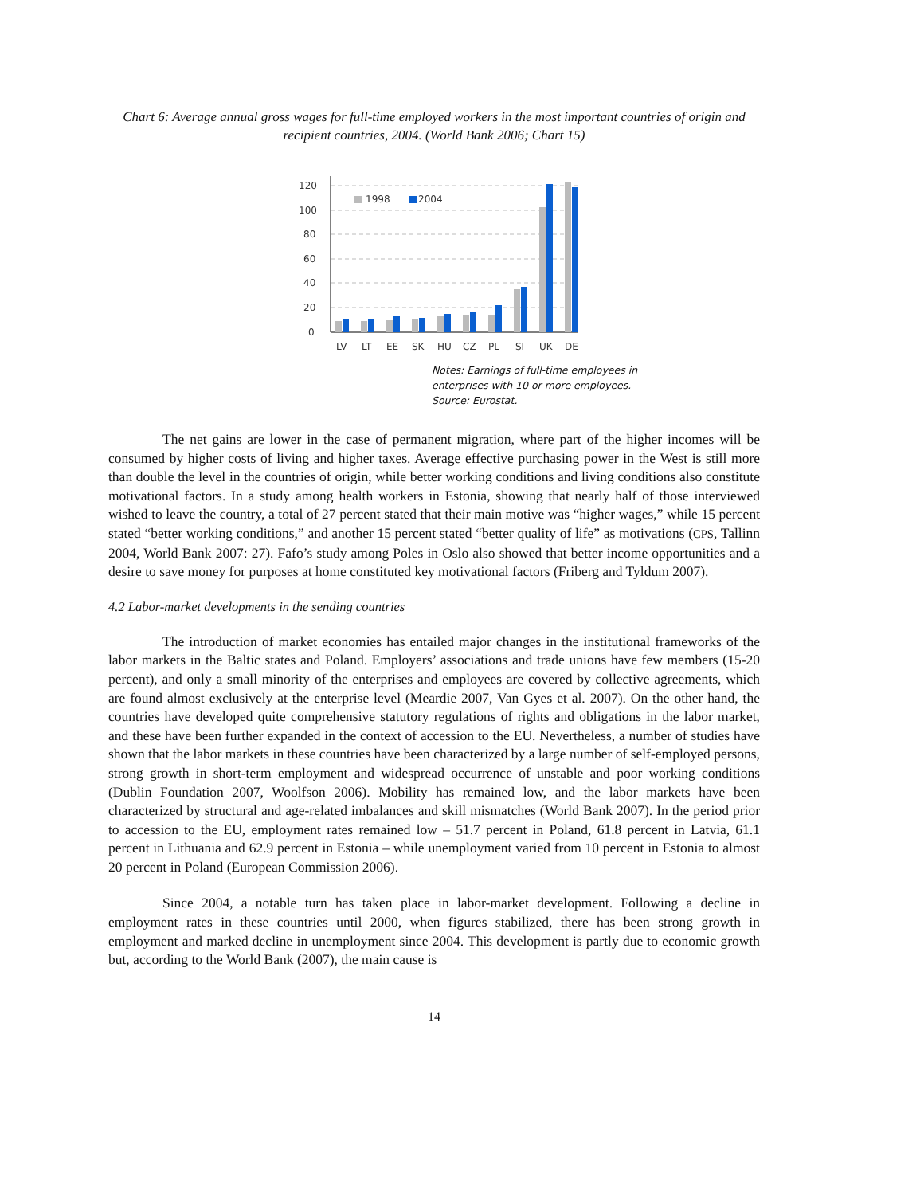Chart 6: Average annual gross wages for full-time employed workers in the most important countries of origin and recipient countries, 2004. (World Bank 2006; Chart 15)
120
100
80
60
40
20
0
1998
2004
LV
LT
EE
SK
HU
CZ
PL
SI
UK
DE
Notes: Earnings of full-time employees in
enterprises with 10 or more employees.
Source: Eurostat.
The net gains are lower in the case of permanent migration, where part of the higher incomes will be consumed by higher costs of living and higher taxes. Average effective purchasing power in the West is still more than double the level in the countries of origin, while better working conditions and living conditions also constitute motivational factors. In a study among health workers in Estonia, showing that nearly half of those interviewed wished to leave the country, a total of 27 percent stated that their main motive was “higher wages,” while 15 percent stated “better working conditions,” and another 15 percent stated “better quality of life” as motivations (CPS, Tallinn 2004, World Bank 2007: 27). Fafo’s study among Poles in Oslo also showed that better income opportunities and a desire to save money for purposes at home constituted key motivational factors (Friberg and Tyldum 2007).
4.2 Labor-market developments in the sending countries
The introduction of market economies has entailed major changes in the institutional frameworks of the labor markets in the Baltic states and Poland. Employers’ associations and trade unions have few members (15-20 percent), and only a small minority of the enterprises and employees are covered by collective agreements, which are found almost exclusively at the enterprise level (Meardie 2007, Van Gyes et al. 2007). On the other hand, the countries have developed quite comprehensive statutory regulations of rights and obligations in the labor market, and these have been further expanded in the context of accession to the EU. Nevertheless, a number of studies have shown that the labor markets in these countries have been characterized by a large number of self-employed persons, strong growth in short-term employment and widespread occurrence of unstable and poor working conditions (Dublin Foundation 2007, Woolfson 2006). Mobility has remained low, and the labor markets have been characterized by structural and age-related imbalances and skill mismatches (World Bank 2007). In the period prior to accession to the EU, employment rates remained low – 51.7 percent in Poland, 61.8 percent in Latvia, 61.1 percent in Lithuania and 62.9 percent in Estonia – while unemployment varied from 10 percent in Estonia to almost 20 percent in Poland (European Commission 2006).
Since 2004, a notable turn has taken place in labor-market development. Following a decline in employment rates in these countries until 2000, when figures stabilized, there has been strong growth in employment and marked decline in unemployment since 2004. This development is partly due to economic growth but, according to the World Bank (2007), the main cause is
14